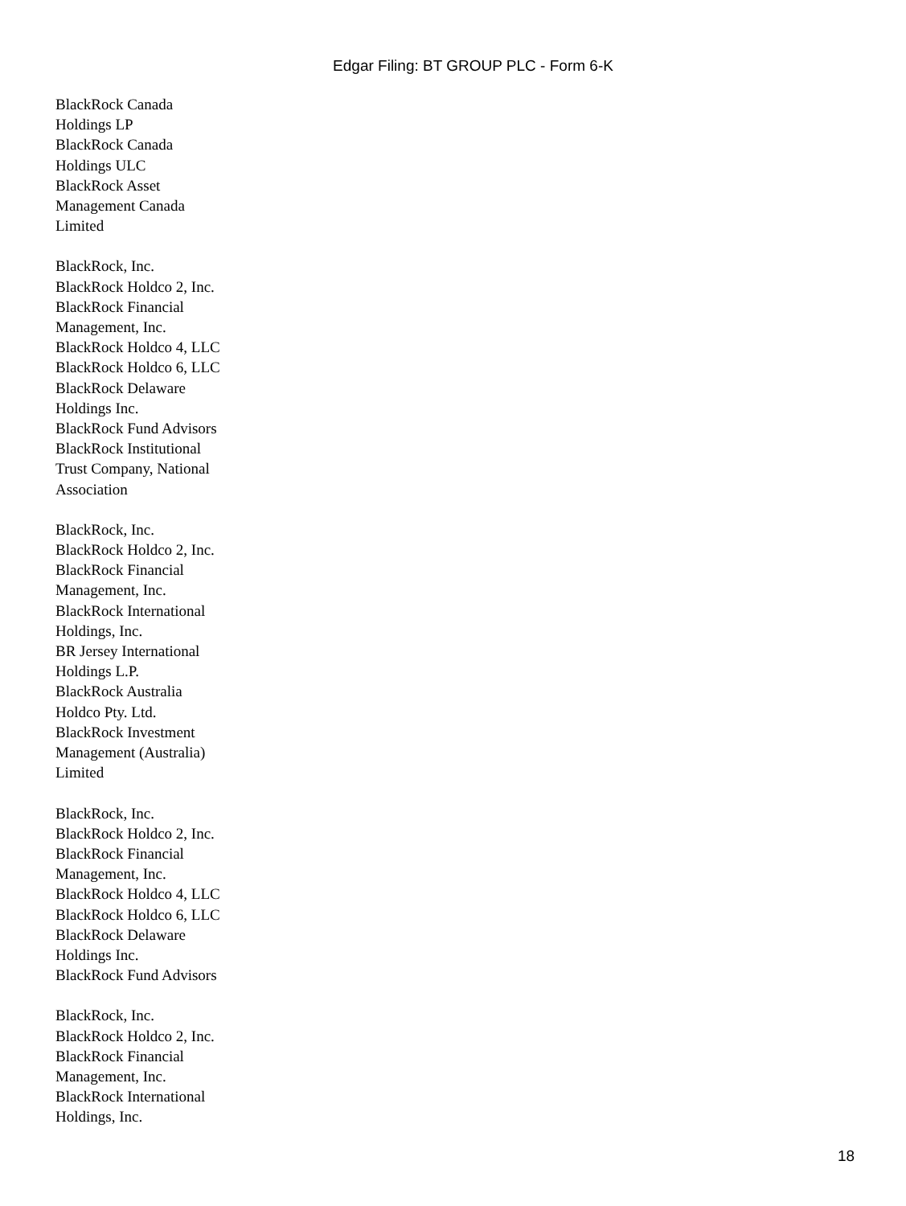Edgar Filing: BT GROUP PLC - Form 6-K
BlackRock Canada
Holdings LP
BlackRock Canada
Holdings ULC
BlackRock Asset
Management Canada
Limited
BlackRock, Inc.
BlackRock Holdco 2, Inc.
BlackRock Financial
Management, Inc.
BlackRock Holdco 4, LLC
BlackRock Holdco 6, LLC
BlackRock Delaware
Holdings Inc.
BlackRock Fund Advisors
BlackRock Institutional
Trust Company, National
Association
BlackRock, Inc.
BlackRock Holdco 2, Inc.
BlackRock Financial
Management, Inc.
BlackRock International
Holdings, Inc.
BR Jersey International
Holdings L.P.
BlackRock Australia
Holdco Pty. Ltd.
BlackRock Investment
Management (Australia)
Limited
BlackRock, Inc.
BlackRock Holdco 2, Inc.
BlackRock Financial
Management, Inc.
BlackRock Holdco 4, LLC
BlackRock Holdco 6, LLC
BlackRock Delaware
Holdings Inc.
BlackRock Fund Advisors
BlackRock, Inc.
BlackRock Holdco 2, Inc.
BlackRock Financial
Management, Inc.
BlackRock International
Holdings, Inc.
18